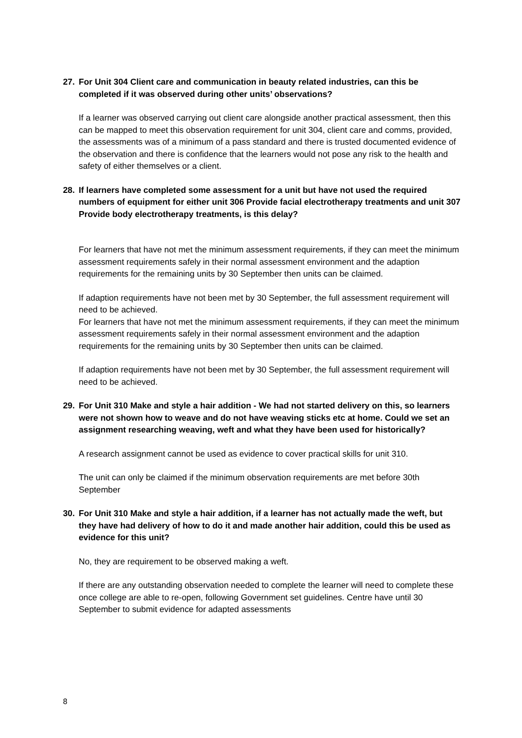27. For Unit 304 Client care and communication in beauty related industries, can this be completed if it was observed during other units’ observations?
If a learner was observed carrying out client care alongside another practical assessment, then this can be mapped to meet this observation requirement for unit 304, client care and comms, provided, the assessments was of a minimum of a pass standard and there is trusted documented evidence of the observation and there is confidence that the learners would not pose any risk to the health and safety of either themselves or a client.
28. If learners have completed some assessment for a unit but have not used the required numbers of equipment for either unit 306 Provide facial electrotherapy treatments and unit 307 Provide body electrotherapy treatments, is this delay?
For learners that have not met the minimum assessment requirements, if they can meet the minimum assessment requirements safely in their normal assessment environment and the adaption requirements for the remaining units by 30 September then units can be claimed.
If adaption requirements have not been met by 30 September, the full assessment requirement will need to be achieved.
For learners that have not met the minimum assessment requirements, if they can meet the minimum assessment requirements safely in their normal assessment environment and the adaption requirements for the remaining units by 30 September then units can be claimed.
If adaption requirements have not been met by 30 September, the full assessment requirement will need to be achieved.
29. For Unit 310 Make and style a hair addition - We had not started delivery on this, so learners were not shown how to weave and do not have weaving sticks etc at home. Could we set an assignment researching weaving, weft and what they have been used for historically?
A research assignment cannot be used as evidence to cover practical skills for unit 310.
The unit can only be claimed if the minimum observation requirements are met before 30th September
30. For Unit 310 Make and style a hair addition, if a learner has not actually made the weft, but they have had delivery of how to do it and made another hair addition, could this be used as evidence for this unit?
No, they are requirement to be observed making a weft.
If there are any outstanding observation needed to complete the learner will need to complete these once college are able to re-open, following Government set guidelines. Centre have until 30 September to submit evidence for adapted assessments
8